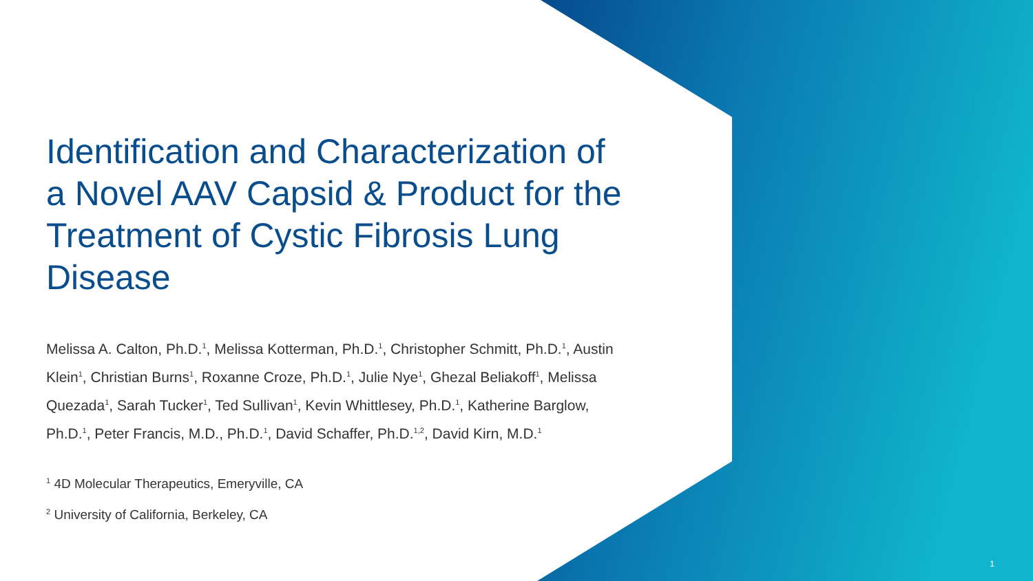Identification and Characterization of a Novel AAV Capsid & Product for the Treatment of Cystic Fibrosis Lung Disease
Melissa A. Calton, Ph.D.<sup>1</sup>, Melissa Kotterman, Ph.D.<sup>1</sup>, Christopher Schmitt, Ph.D.<sup>1</sup>, Austin Klein<sup>1</sup>, Christian Burns<sup>1</sup>, Roxanne Croze, Ph.D.<sup>1</sup>, Julie Nye<sup>1</sup>, Ghezal Beliakoff<sup>1</sup>, Melissa Quezada<sup>1</sup>, Sarah Tucker<sup>1</sup>, Ted Sullivan<sup>1</sup>, Kevin Whittlesey, Ph.D.<sup>1</sup>, Katherine Barglow, Ph.D.<sup>1</sup>, Peter Francis, M.D., Ph.D.<sup>1</sup>, David Schaffer, Ph.D.<sup>1,2</sup>, David Kirn, M.D.<sup>1</sup>
<sup>1</sup> 4D Molecular Therapeutics, Emeryville, CA
<sup>2</sup> University of California, Berkeley, CA
1